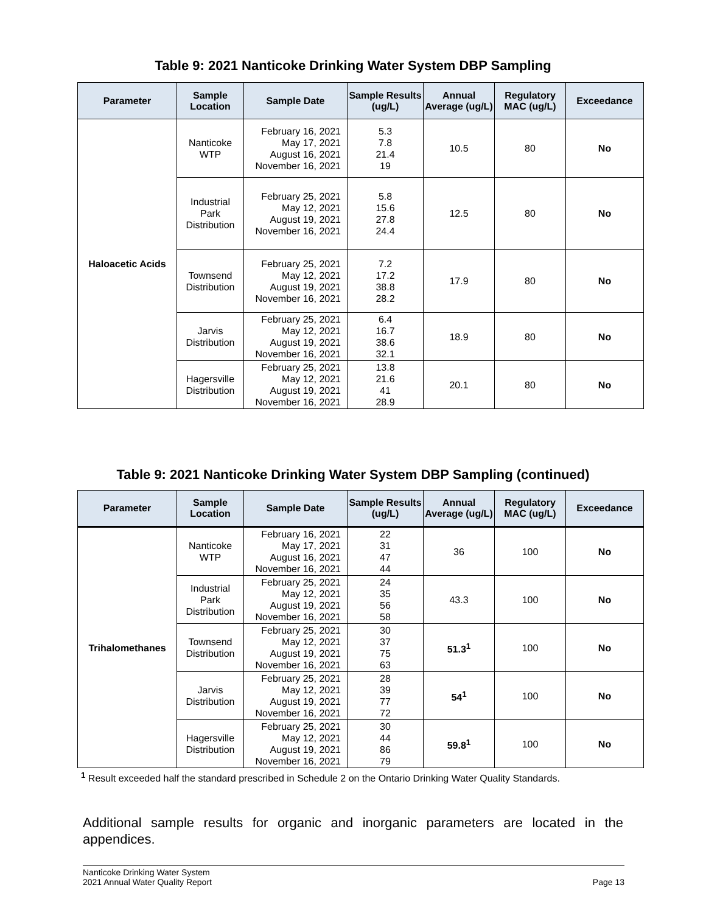Table 9: 2021 Nanticoke Drinking Water System DBP Sampling
| Parameter | Sample Location | Sample Date | Sample Results (ug/L) | Annual Average (ug/L) | Regulatory MAC (ug/L) | Exceedance |
| --- | --- | --- | --- | --- | --- | --- |
| Haloacetic Acids | Nanticoke WTP | February 16, 2021 May 17, 2021 August 16, 2021 November 16, 2021 | 5.3 7.8 21.4 19 | 10.5 | 80 | No |
| | Industrial Park Distribution | February 25, 2021 May 12, 2021 August 19, 2021 November 16, 2021 | 5.8 15.6 27.8 24.4 | 12.5 | 80 | No |
| | Townsend Distribution | February 25, 2021 May 12, 2021 August 19, 2021 November 16, 2021 | 7.2 17.2 38.8 28.2 | 17.9 | 80 | No |
| | Jarvis Distribution | February 25, 2021 May 12, 2021 August 19, 2021 November 16, 2021 | 6.4 16.7 38.6 32.1 | 18.9 | 80 | No |
| | Hagersville Distribution | February 25, 2021 May 12, 2021 August 19, 2021 November 16, 2021 | 13.8 21.6 41 28.9 | 20.1 | 80 | No |
Table 9: 2021 Nanticoke Drinking Water System DBP Sampling (continued)
| Parameter | Sample Location | Sample Date | Sample Results (ug/L) | Annual Average (ug/L) | Regulatory MAC (ug/L) | Exceedance |
| --- | --- | --- | --- | --- | --- | --- |
| Trihalomethanes | Nanticoke WTP | February 16, 2021 May 17, 2021 August 16, 2021 November 16, 2021 | 22 31 47 44 | 36 | 100 | No |
| | Industrial Park Distribution | February 25, 2021 May 12, 2021 August 19, 2021 November 16, 2021 | 24 35 56 58 | 43.3 | 100 | No |
| | Townsend Distribution | February 25, 2021 May 12, 2021 August 19, 2021 November 16, 2021 | 30 37 75 63 | 51.3<sup>1</sup> | 100 | No |
| | Jarvis Distribution | February 25, 2021 May 12, 2021 August 19, 2021 November 16, 2021 | 28 39 77 72 | 54<sup>1</sup> | 100 | No |
| | Hagersville Distribution | February 25, 2021 May 12, 2021 August 19, 2021 November 16, 2021 | 30 44 86 79 | 59.8<sup>1</sup> | 100 | No |
<sup>1</sup> Result exceeded half the standard prescribed in Schedule 2 on the Ontario Drinking Water Quality Standards.
Additional sample results for organic and inorganic parameters are located in the appendices.
Nanticoke Drinking Water System
2021 Annual Water Quality Report
Page 13